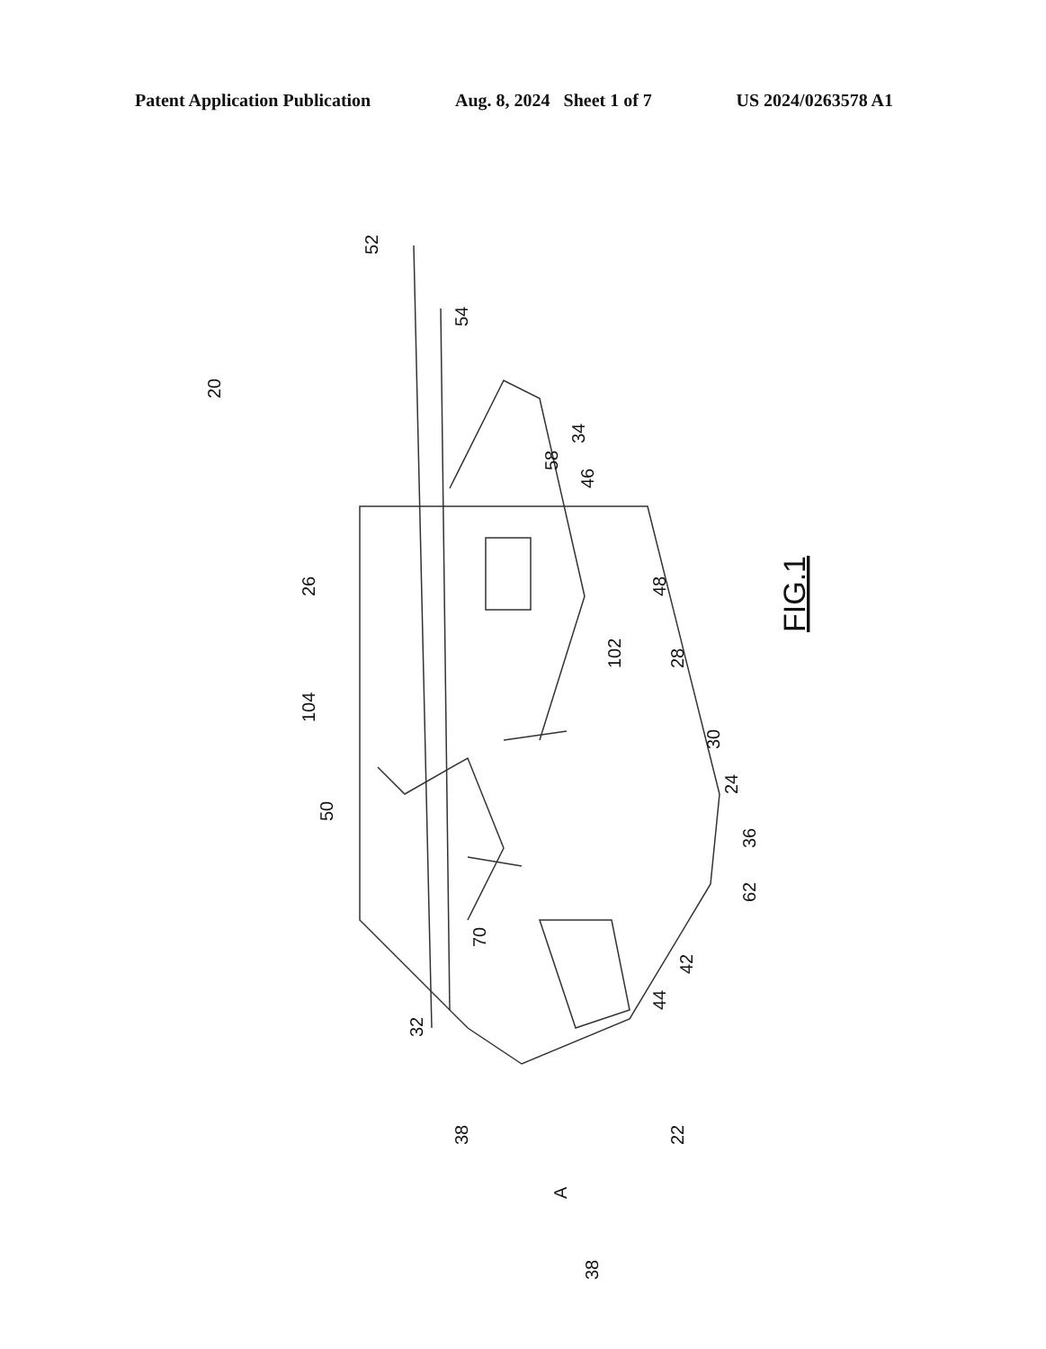Patent Application Publication Aug. 8, 2024 Sheet 1 of 7 US 2024/0263578 A1
20
26
104
50
52
54
34
58
46
48
102
28
30
24
36
62
70
42
44
32
38
22
A
38
FIG.1